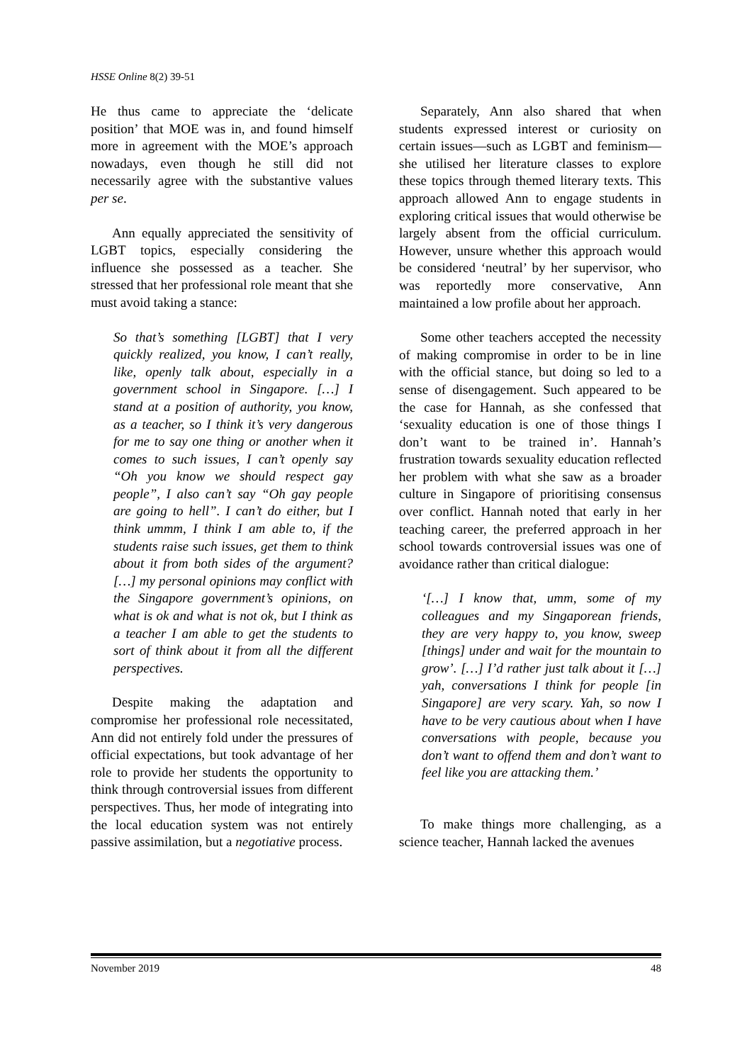HSSE Online 8(2) 39-51
He thus came to appreciate the ‘delicate position’ that MOE was in, and found himself more in agreement with the MOE’s approach nowadays, even though he still did not necessarily agree with the substantive values per se.
Ann equally appreciated the sensitivity of LGBT topics, especially considering the influence she possessed as a teacher. She stressed that her professional role meant that she must avoid taking a stance:
So that’s something [LGBT] that I very quickly realized, you know, I can’t really, like, openly talk about, especially in a government school in Singapore. […] I stand at a position of authority, you know, as a teacher, so I think it’s very dangerous for me to say one thing or another when it comes to such issues, I can’t openly say “Oh you know we should respect gay people”, I also can’t say “Oh gay people are going to hell”. I can’t do either, but I think ummm, I think I am able to, if the students raise such issues, get them to think about it from both sides of the argument? […] my personal opinions may conflict with the Singapore government’s opinions, on what is ok and what is not ok, but I think as a teacher I am able to get the students to sort of think about it from all the different perspectives.
Despite making the adaptation and compromise her professional role necessitated, Ann did not entirely fold under the pressures of official expectations, but took advantage of her role to provide her students the opportunity to think through controversial issues from different perspectives. Thus, her mode of integrating into the local education system was not entirely passive assimilation, but a negotiative process.
Separately, Ann also shared that when students expressed interest or curiosity on certain issues—such as LGBT and feminism—she utilised her literature classes to explore these topics through themed literary texts. This approach allowed Ann to engage students in exploring critical issues that would otherwise be largely absent from the official curriculum. However, unsure whether this approach would be considered ‘neutral’ by her supervisor, who was reportedly more conservative, Ann maintained a low profile about her approach.
Some other teachers accepted the necessity of making compromise in order to be in line with the official stance, but doing so led to a sense of disengagement. Such appeared to be the case for Hannah, as she confessed that ‘sexuality education is one of those things I don’t want to be trained in’. Hannah’s frustration towards sexuality education reflected her problem with what she saw as a broader culture in Singapore of prioritising consensus over conflict. Hannah noted that early in her teaching career, the preferred approach in her school towards controversial issues was one of avoidance rather than critical dialogue:
‘[…] I know that, umm, some of my colleagues and my Singaporean friends, they are very happy to, you know, sweep [things] under and wait for the mountain to grow’. […] I’d rather just talk about it […] yah, conversations I think for people [in Singapore] are very scary. Yah, so now I have to be very cautious about when I have conversations with people, because you don’t want to offend them and don’t want to feel like you are attacking them.’
To make things more challenging, as a science teacher, Hannah lacked the avenues
November 2019 48